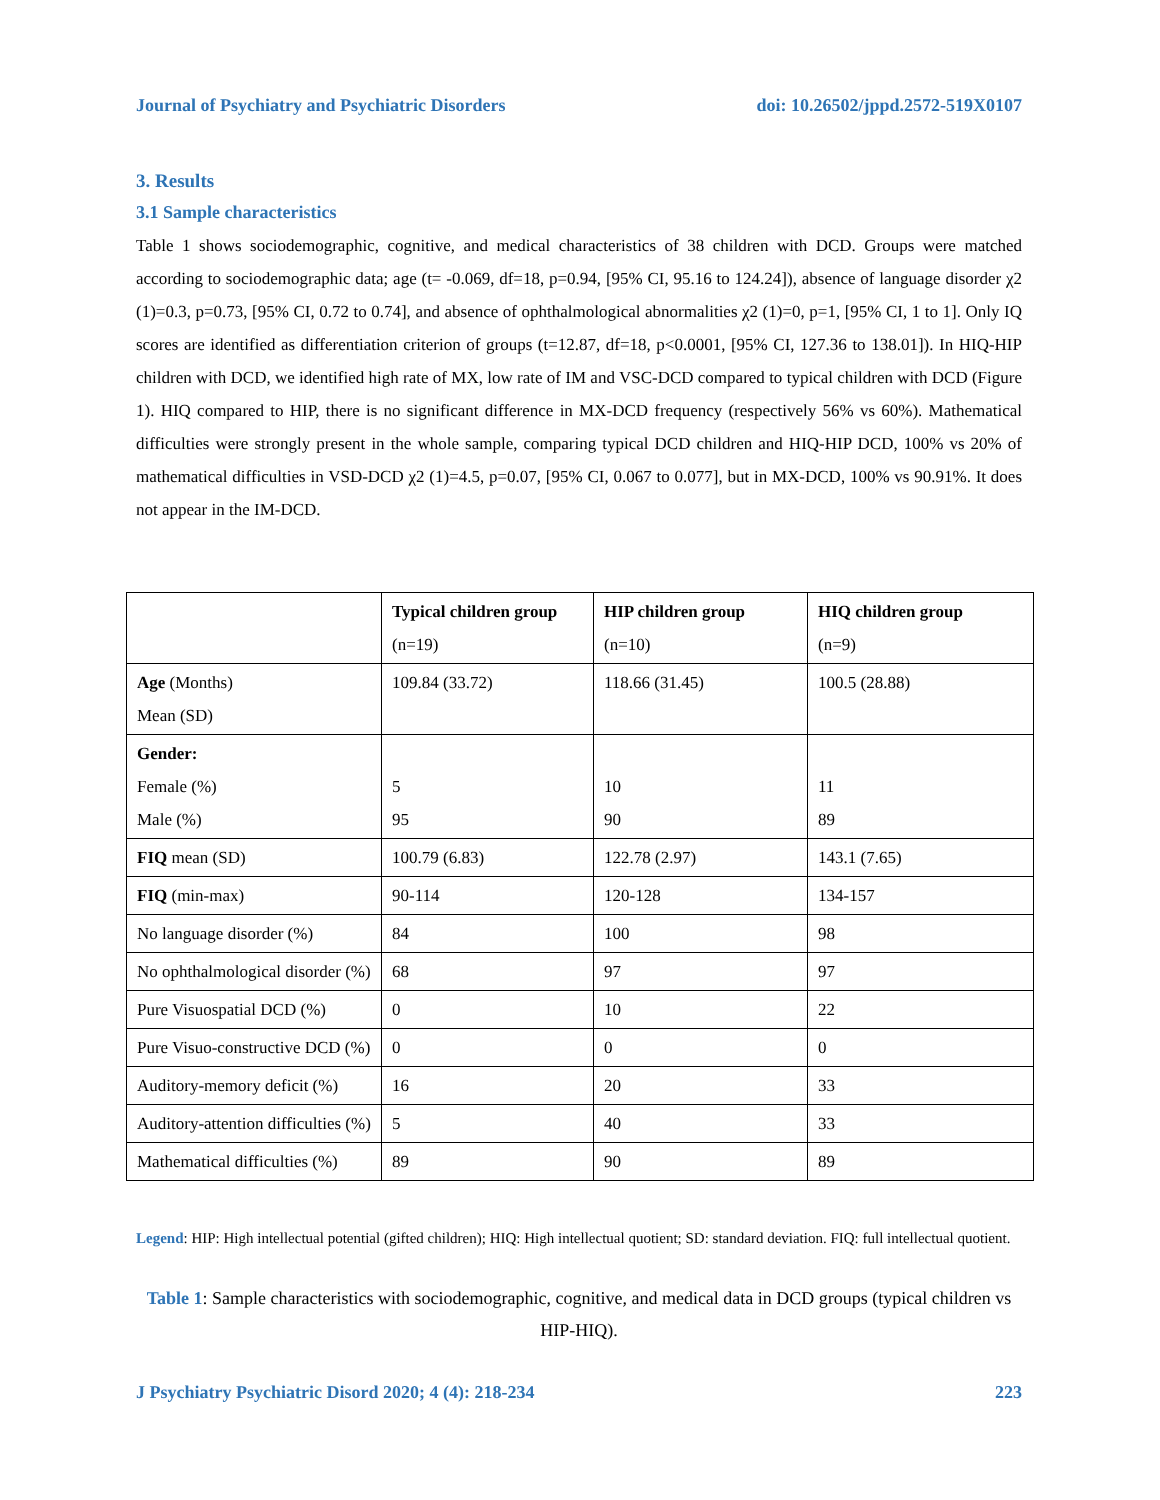Journal of Psychiatry and Psychiatric Disorders doi: 10.26502/jppd.2572-519X0107
3. Results
3.1 Sample characteristics
Table 1 shows sociodemographic, cognitive, and medical characteristics of 38 children with DCD. Groups were matched according to sociodemographic data; age (t= -0.069, df=18, p=0.94, [95% CI, 95.16 to 124.24]), absence of language disorder χ2 (1)=0.3, p=0.73, [95% CI, 0.72 to 0.74], and absence of ophthalmological abnormalities χ2 (1)=0, p=1, [95% CI, 1 to 1]. Only IQ scores are identified as differentiation criterion of groups (t=12.87, df=18, p<0.0001, [95% CI, 127.36 to 138.01]). In HIQ-HIP children with DCD, we identified high rate of MX, low rate of IM and VSC-DCD compared to typical children with DCD (Figure 1). HIQ compared to HIP, there is no significant difference in MX-DCD frequency (respectively 56% vs 60%). Mathematical difficulties were strongly present in the whole sample, comparing typical DCD children and HIQ-HIP DCD, 100% vs 20% of mathematical difficulties in VSD-DCD χ2 (1)=4.5, p=0.07, [95% CI, 0.067 to 0.077], but in MX-DCD, 100% vs 90.91%. It does not appear in the IM-DCD.
| | Typical children group (n=19) | HIP children group (n=10) | HIQ children group (n=9) |
| --- | --- | --- | --- |
| Age (Months) Mean (SD) | 109.84 (33.72) | 118.66 (31.45) | 100.5 (28.88) |
| Gender: Female (%) Male (%) | 5 95 | 10 90 | 11 89 |
| FIQ mean (SD) | 100.79 (6.83) | 122.78 (2.97) | 143.1 (7.65) |
| FIQ (min-max) | 90-114 | 120-128 | 134-157 |
| No language disorder (%) | 84 | 100 | 98 |
| No ophthalmological disorder (%) | 68 | 97 | 97 |
| Pure Visuospatial DCD (%) | 0 | 10 | 22 |
| Pure Visuo-constructive DCD (%) | 0 | 0 | 0 |
| Auditory-memory deficit (%) | 16 | 20 | 33 |
| Auditory-attention difficulties (%) | 5 | 40 | 33 |
| Mathematical difficulties (%) | 89 | 90 | 89 |
Legend: HIP: High intellectual potential (gifted children); HIQ: High intellectual quotient; SD: standard deviation. FIQ: full intellectual quotient.
Table 1: Sample characteristics with sociodemographic, cognitive, and medical data in DCD groups (typical children vs HIP-HIQ).
J Psychiatry Psychiatric Disord 2020; 4 (4): 218-234 223